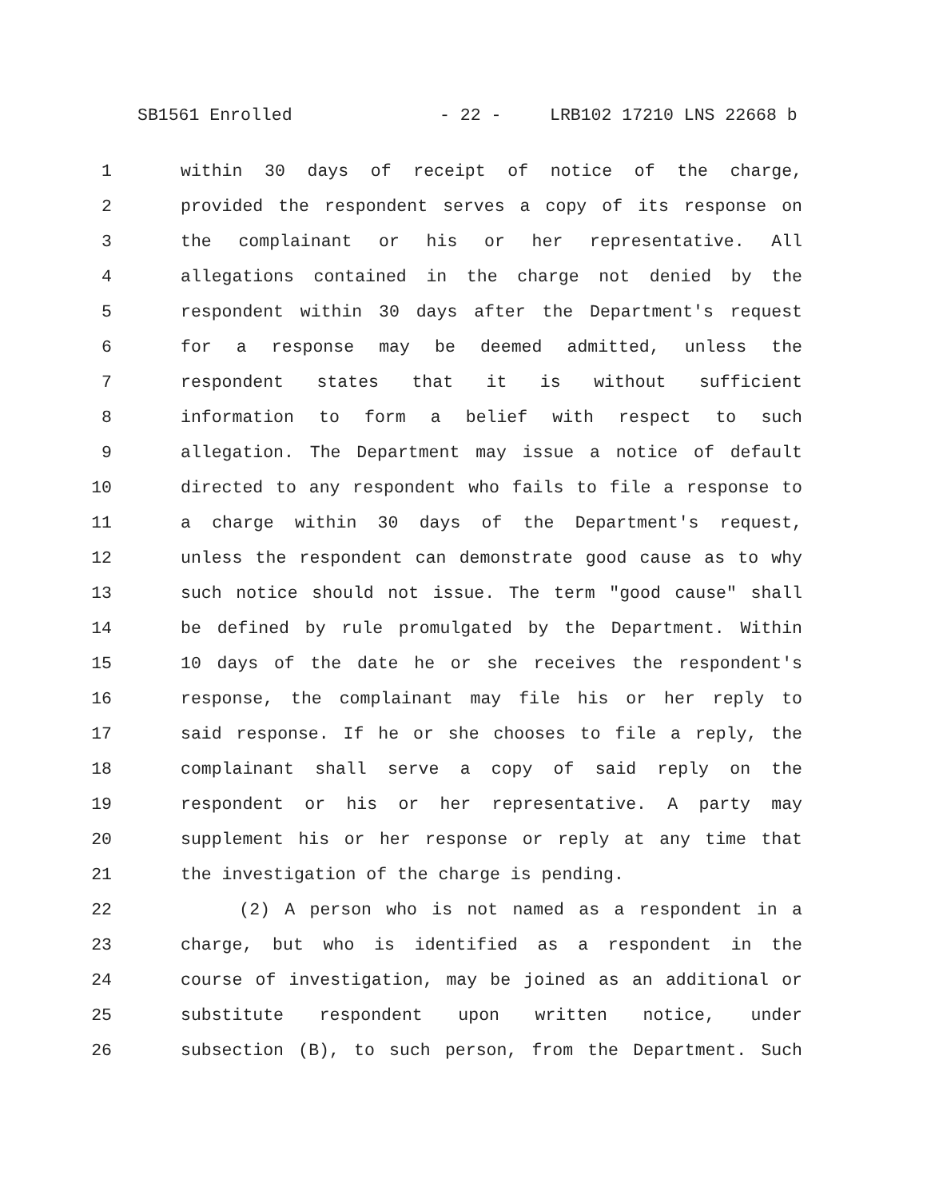SB1561 Enrolled - 22 - LRB102 17210 LNS 22668 b
1 within 30 days of receipt of notice of the charge,
2 provided the respondent serves a copy of its response on
3 the complainant or his or her representative. All
4 allegations contained in the charge not denied by the
5 respondent within 30 days after the Department's request
6 for a response may be deemed admitted, unless the
7 respondent states that it is without sufficient
8 information to form a belief with respect to such
9 allegation. The Department may issue a notice of default
10 directed to any respondent who fails to file a response to
11 a charge within 30 days of the Department's request,
12 unless the respondent can demonstrate good cause as to why
13 such notice should not issue. The term "good cause" shall
14 be defined by rule promulgated by the Department. Within
15 10 days of the date he or she receives the respondent's
16 response, the complainant may file his or her reply to
17 said response. If he or she chooses to file a reply, the
18 complainant shall serve a copy of said reply on the
19 respondent or his or her representative. A party may
20 supplement his or her response or reply at any time that
21 the investigation of the charge is pending.
22 (2) A person who is not named as a respondent in a
23 charge, but who is identified as a respondent in the
24 course of investigation, may be joined as an additional or
25 substitute respondent upon written notice, under
26 subsection (B), to such person, from the Department. Such